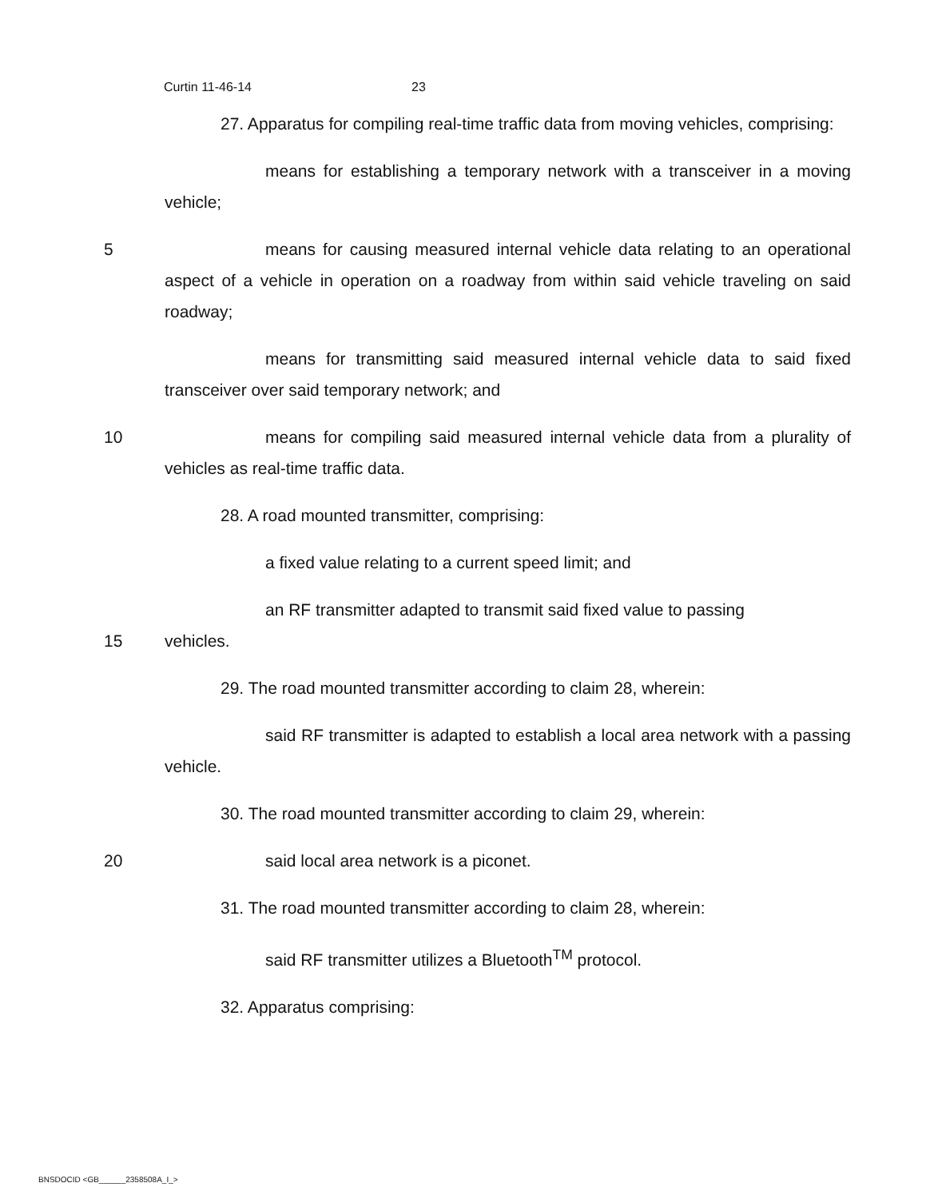Curtin 11-46-14 23
27. Apparatus for compiling real-time traffic data from moving vehicles, comprising:
means for establishing a temporary network with a transceiver in a moving vehicle;
5 means for causing measured internal vehicle data relating to an operational aspect of a vehicle in operation on a roadway from within said vehicle traveling on said roadway;
means for transmitting said measured internal vehicle data to said fixed transceiver over said temporary network; and
10 means for compiling said measured internal vehicle data from a plurality of vehicles as real-time traffic data.
28. A road mounted transmitter, comprising:
a fixed value relating to a current speed limit; and
an RF transmitter adapted to transmit said fixed value to passing
15 vehicles.
29. The road mounted transmitter according to claim 28, wherein:
said RF transmitter is adapted to establish a local area network with a passing vehicle.
30. The road mounted transmitter according to claim 29, wherein:
20 said local area network is a piconet.
31. The road mounted transmitter according to claim 28, wherein:
said RF transmitter utilizes a Bluetooth<sup>TM</sup> protocol.
32. Apparatus comprising:
BNSDOCID <GB______2358508A_I_>